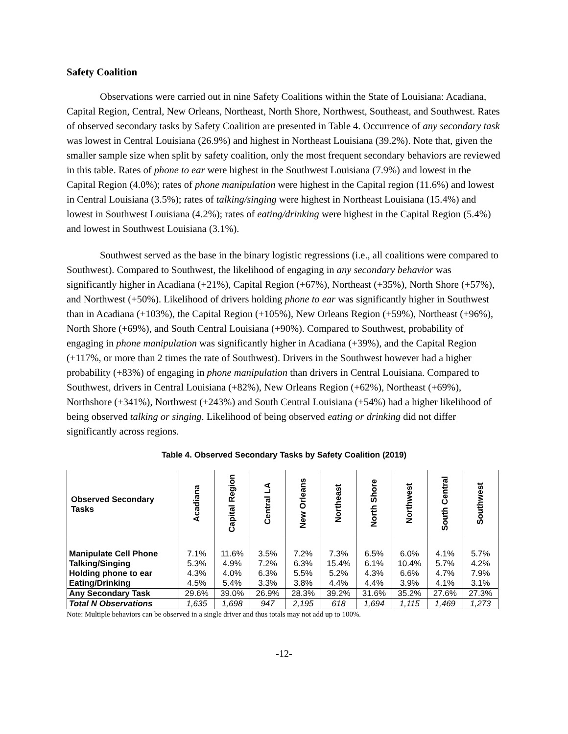Safety Coalition
Observations were carried out in nine Safety Coalitions within the State of Louisiana: Acadiana, Capital Region, Central, New Orleans, Northeast, North Shore, Northwest, Southeast, and Southwest. Rates of observed secondary tasks by Safety Coalition are presented in Table 4. Occurrence of any secondary task was lowest in Central Louisiana (26.9%) and highest in Northeast Louisiana (39.2%). Note that, given the smaller sample size when split by safety coalition, only the most frequent secondary behaviors are reviewed in this table. Rates of phone to ear were highest in the Southwest Louisiana (7.9%) and lowest in the Capital Region (4.0%); rates of phone manipulation were highest in the Capital region (11.6%) and lowest in Central Louisiana (3.5%); rates of talking/singing were highest in Northeast Louisiana (15.4%) and lowest in Southwest Louisiana (4.2%); rates of eating/drinking were highest in the Capital Region (5.4%) and lowest in Southwest Louisiana (3.1%).
Southwest served as the base in the binary logistic regressions (i.e., all coalitions were compared to Southwest). Compared to Southwest, the likelihood of engaging in any secondary behavior was significantly higher in Acadiana (+21%), Capital Region (+67%), Northeast (+35%), North Shore (+57%), and Northwest (+50%). Likelihood of drivers holding phone to ear was significantly higher in Southwest than in Acadiana (+103%), the Capital Region (+105%), New Orleans Region (+59%), Northeast (+96%), North Shore (+69%), and South Central Louisiana (+90%). Compared to Southwest, probability of engaging in phone manipulation was significantly higher in Acadiana (+39%), and the Capital Region (+117%, or more than 2 times the rate of Southwest). Drivers in the Southwest however had a higher probability (+83%) of engaging in phone manipulation than drivers in Central Louisiana. Compared to Southwest, drivers in Central Louisiana (+82%), New Orleans Region (+62%), Northeast (+69%), Northshore (+341%), Northwest (+243%) and South Central Louisiana (+54%) had a higher likelihood of being observed talking or singing. Likelihood of being observed eating or drinking did not differ significantly across regions.
Table 4. Observed Secondary Tasks by Safety Coalition (2019)
| Observed Secondary Tasks | Acadiana | Capital Region | Central LA | New Orleans | Northeast | North Shore | Northwest | South Central | Southwest |
| --- | --- | --- | --- | --- | --- | --- | --- | --- | --- |
| Manipulate Cell Phone | 7.1% | 11.6% | 3.5% | 7.2% | 7.3% | 6.5% | 6.0% | 4.1% | 5.7% |
| Talking/Singing | 5.3% | 4.9% | 7.2% | 6.3% | 15.4% | 6.1% | 10.4% | 5.7% | 4.2% |
| Holding phone to ear | 4.3% | 4.0% | 6.3% | 5.5% | 5.2% | 4.3% | 6.6% | 4.7% | 7.9% |
| Eating/Drinking | 4.5% | 5.4% | 3.3% | 3.8% | 4.4% | 4.4% | 3.9% | 4.1% | 3.1% |
| Any Secondary Task | 29.6% | 39.0% | 26.9% | 28.3% | 39.2% | 31.6% | 35.2% | 27.6% | 27.3% |
| Total N Observations | 1,635 | 1,698 | 947 | 2,195 | 618 | 1,694 | 1,115 | 1,469 | 1,273 |
Note: Multiple behaviors can be observed in a single driver and thus totals may not add up to 100%.
-12-